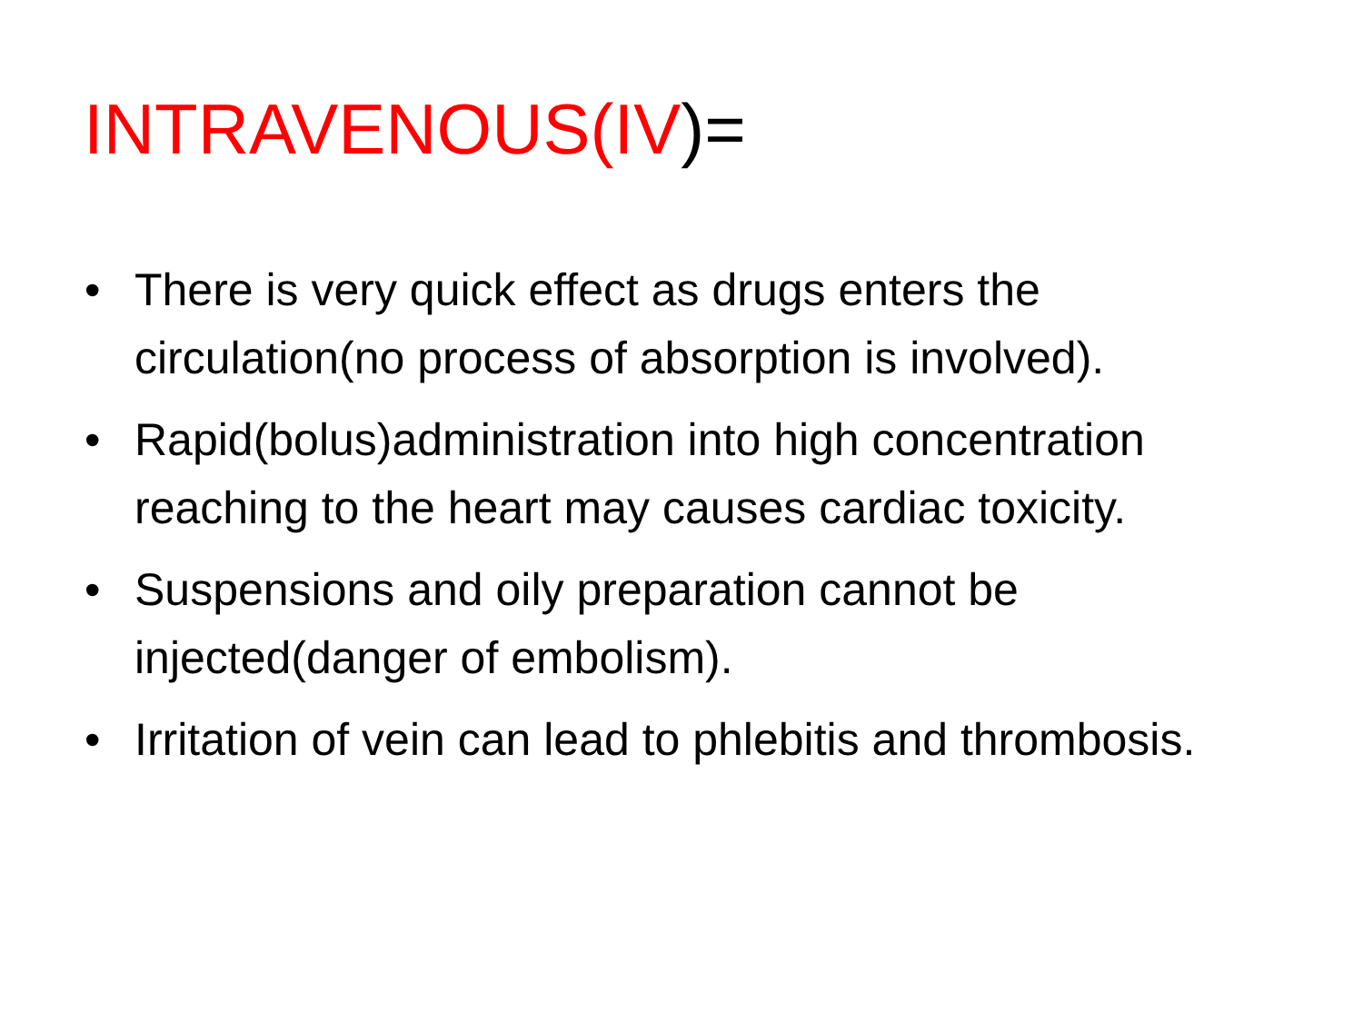INTRAVENOUS(IV)=
• There is very quick effect as drugs enters the circulation(no process of absorption is involved).
• Rapid(bolus)administration into high concentration reaching to the heart may causes cardiac toxicity.
• Suspensions and oily preparation cannot be injected(danger of embolism).
• Irritation of vein can lead to phlebitis and thrombosis.